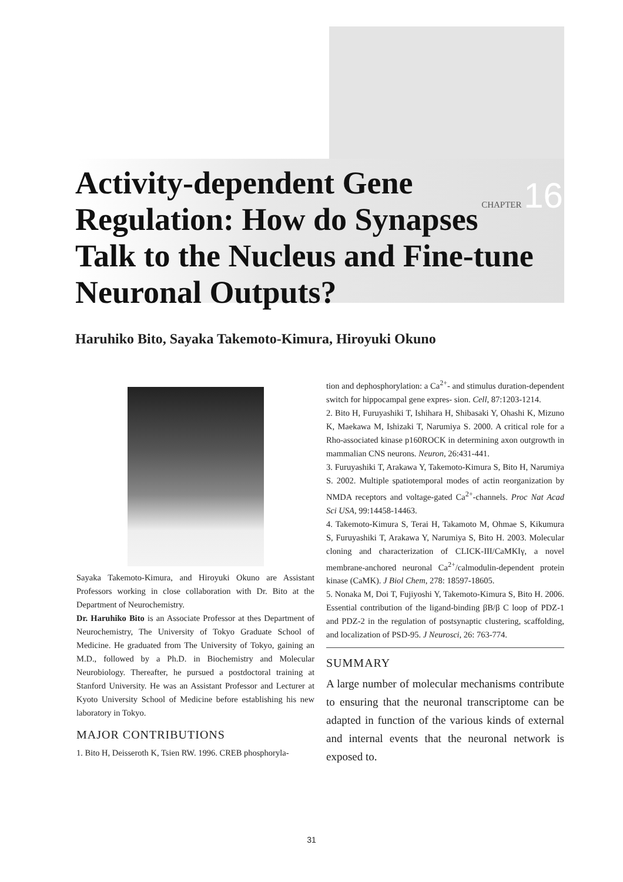CHAPTER 16
Activity-dependent Gene Regulation: How do Synapses Talk to the Nucleus and Fine-tune Neuronal Outputs?
Haruhiko Bito, Sayaka Takemoto-Kimura, Hiroyuki Okuno
Sayaka Takemoto-Kimura, and Hiroyuki Okuno are Assistant Professors working in close collaboration with Dr. Bito at the Department of Neurochemistry.
Dr. Haruhiko Bito is an Associate Professor at thes Department of Neurochemistry, The University of Tokyo Graduate School of Medicine. He graduated from The University of Tokyo, gaining an M.D., followed by a Ph.D. in Biochemistry and Molecular Neurobiology. Thereafter, he pursued a postdoctoral training at Stanford University. He was an Assistant Professor and Lecturer at Kyoto University School of Medicine before establishing his new laboratory in Tokyo.
MAJOR CONTRIBUTIONS
1. Bito H, Deisseroth K, Tsien RW. 1996. CREB phosphoryla-
tion and dephosphorylation: a Ca<sup>2+</sup>- and stimulus duration-dependent switch for hippocampal gene expres- sion. Cell, 87:1203-1214.
2. Bito H, Furuyashiki T, Ishihara H, Shibasaki Y, Ohashi K, Mizuno K, Maekawa M, Ishizaki T, Narumiya S. 2000. A critical role for a Rho-associated kinase p160ROCK in determining axon outgrowth in mammalian CNS neurons. Neuron, 26:431-441.
3. Furuyashiki T, Arakawa Y, Takemoto-Kimura S, Bito H, Narumiya S. 2002. Multiple spatiotemporal modes of actin reorganization by NMDA receptors and voltage-gated Ca<sup>2+</sup>-channels. Proc Nat Acad Sci USA, 99:14458-14463.
4. Takemoto-Kimura S, Terai H, Takamoto M, Ohmae S, Kikumura S, Furuyashiki T, Arakawa Y, Narumiya S, Bito H. 2003. Molecular cloning and characterization of CLICK-III/CaMKIγ, a novel membrane-anchored neuronal Ca<sup>2+</sup>/calmodulin-dependent protein kinase (CaMK). J Biol Chem, 278: 18597-18605.
5. Nonaka M, Doi T, Fujiyoshi Y, Takemoto-Kimura S, Bito H. 2006. Essential contribution of the ligand-binding βB/β C loop of PDZ-1 and PDZ-2 in the regulation of postsynaptic clustering, scaffolding, and localization of PSD-95. J Neurosci, 26: 763-774.
SUMMARY
A large number of molecular mechanisms contribute to ensuring that the neuronal transcriptome can be adapted in function of the various kinds of external and internal events that the neuronal network is exposed to.
31